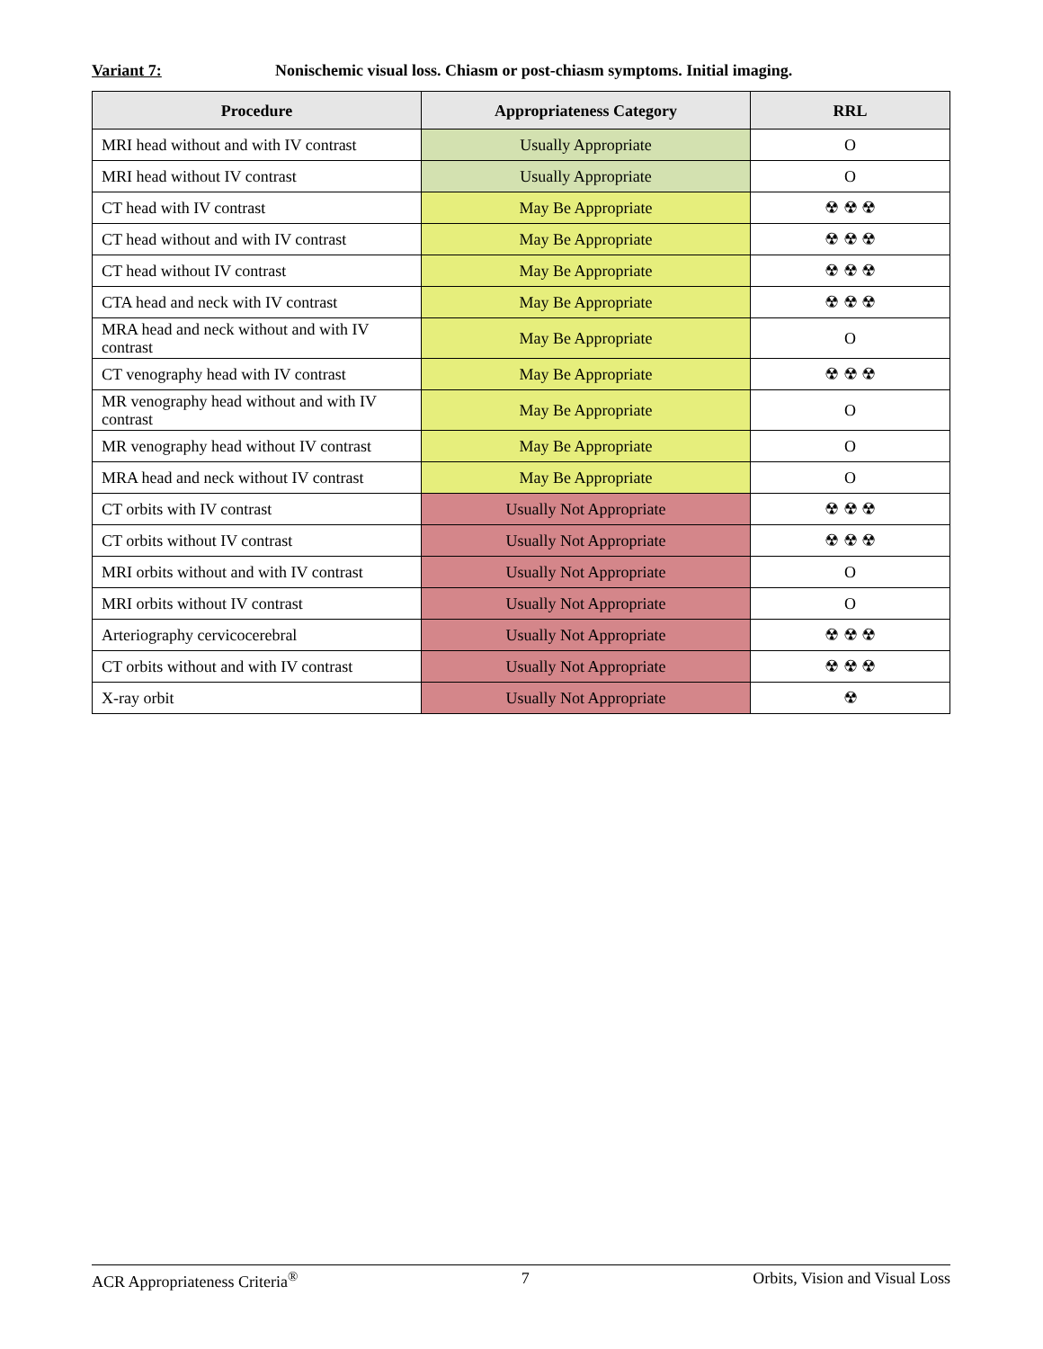Variant 7: Nonischemic visual loss. Chiasm or post-chiasm symptoms. Initial imaging.
| Procedure | Appropriateness Category | RRL |
| --- | --- | --- |
| MRI head without and with IV contrast | Usually Appropriate | O |
| MRI head without IV contrast | Usually Appropriate | O |
| CT head with IV contrast | May Be Appropriate | ☢ ☢ ☢ |
| CT head without and with IV contrast | May Be Appropriate | ☢ ☢ ☢ |
| CT head without IV contrast | May Be Appropriate | ☢ ☢ ☢ |
| CTA head and neck with IV contrast | May Be Appropriate | ☢ ☢ ☢ |
| MRA head and neck without and with IV contrast | May Be Appropriate | O |
| CT venography head with IV contrast | May Be Appropriate | ☢ ☢ ☢ |
| MR venography head without and with IV contrast | May Be Appropriate | O |
| MR venography head without IV contrast | May Be Appropriate | O |
| MRA head and neck without IV contrast | May Be Appropriate | O |
| CT orbits with IV contrast | Usually Not Appropriate | ☢ ☢ ☢ |
| CT orbits without IV contrast | Usually Not Appropriate | ☢ ☢ ☢ |
| MRI orbits without and with IV contrast | Usually Not Appropriate | O |
| MRI orbits without IV contrast | Usually Not Appropriate | O |
| Arteriography cervicocerebral | Usually Not Appropriate | ☢ ☢ ☢ |
| CT orbits without and with IV contrast | Usually Not Appropriate | ☢ ☢ ☢ |
| X-ray orbit | Usually Not Appropriate | ☢ |
ACR Appropriateness Criteria<sup>®</sup> 7 Orbits, Vision and Visual Loss